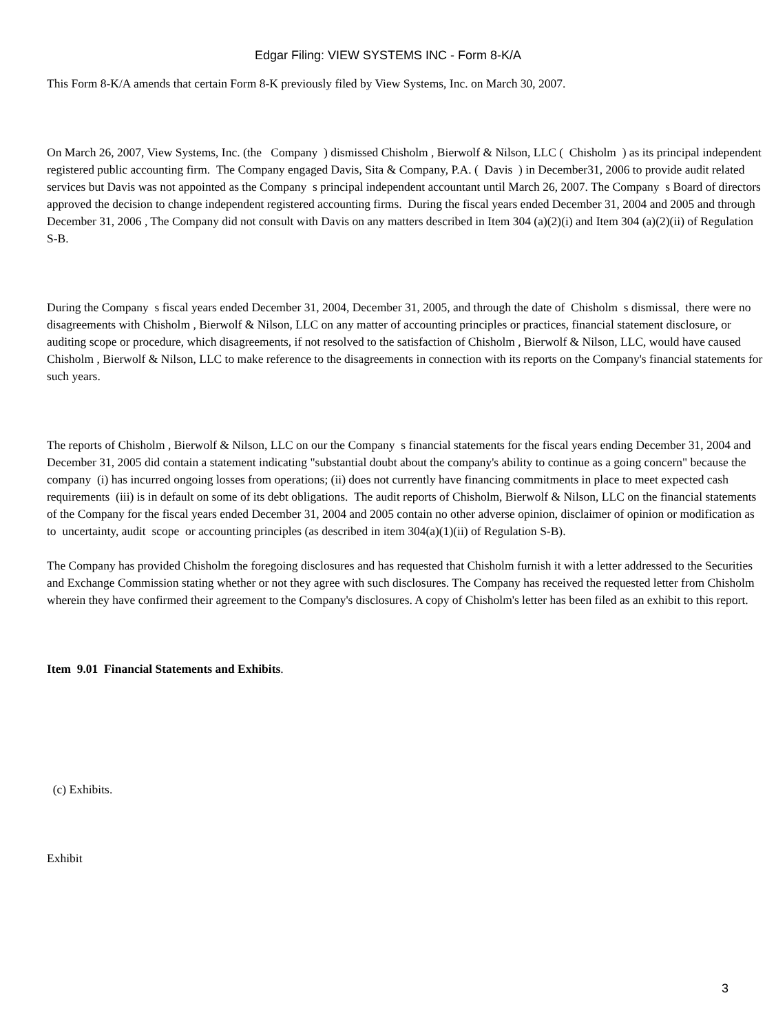Edgar Filing: VIEW SYSTEMS INC - Form 8-K/A
This Form 8-K/A amends that certain Form 8-K previously filed by View Systems, Inc. on March 30, 2007.
On March 26, 2007, View Systems, Inc. (the Company ) dismissed Chisholm , Bierwolf & Nilson, LLC ( Chisholm ) as its principal independent registered public accounting firm. The Company engaged Davis, Sita & Company, P.A. ( Davis ) in December31, 2006 to provide audit related services but Davis was not appointed as the Company s principal independent accountant until March 26, 2007. The Company s Board of directors approved the decision to change independent registered accounting firms. During the fiscal years ended December 31, 2004 and 2005 and through December 31, 2006 , The Company did not consult with Davis on any matters described in Item 304 (a)(2)(i) and Item 304 (a)(2)(ii) of Regulation S-B.
During the Company s fiscal years ended December 31, 2004, December 31, 2005, and through the date of Chisholm s dismissal, there were no disagreements with Chisholm , Bierwolf & Nilson, LLC on any matter of accounting principles or practices, financial statement disclosure, or auditing scope or procedure, which disagreements, if not resolved to the satisfaction of Chisholm , Bierwolf & Nilson, LLC, would have caused Chisholm , Bierwolf & Nilson, LLC to make reference to the disagreements in connection with its reports on the Company's financial statements for such years.
The reports of Chisholm , Bierwolf & Nilson, LLC on our the Company s financial statements for the fiscal years ending December 31, 2004 and December 31, 2005 did contain a statement indicating "substantial doubt about the company's ability to continue as a going concern" because the company (i) has incurred ongoing losses from operations; (ii) does not currently have financing commitments in place to meet expected cash requirements (iii) is in default on some of its debt obligations. The audit reports of Chisholm, Bierwolf & Nilson, LLC on the financial statements of the Company for the fiscal years ended December 31, 2004 and 2005 contain no other adverse opinion, disclaimer of opinion or modification as to uncertainty, audit scope or accounting principles (as described in item 304(a)(1)(ii) of Regulation S-B).
The Company has provided Chisholm the foregoing disclosures and has requested that Chisholm furnish it with a letter addressed to the Securities and Exchange Commission stating whether or not they agree with such disclosures. The Company has received the requested letter from Chisholm wherein they have confirmed their agreement to the Company's disclosures. A copy of Chisholm's letter has been filed as an exhibit to this report.
Item 9.01 Financial Statements and Exhibits.
(c) Exhibits.
Exhibit
3